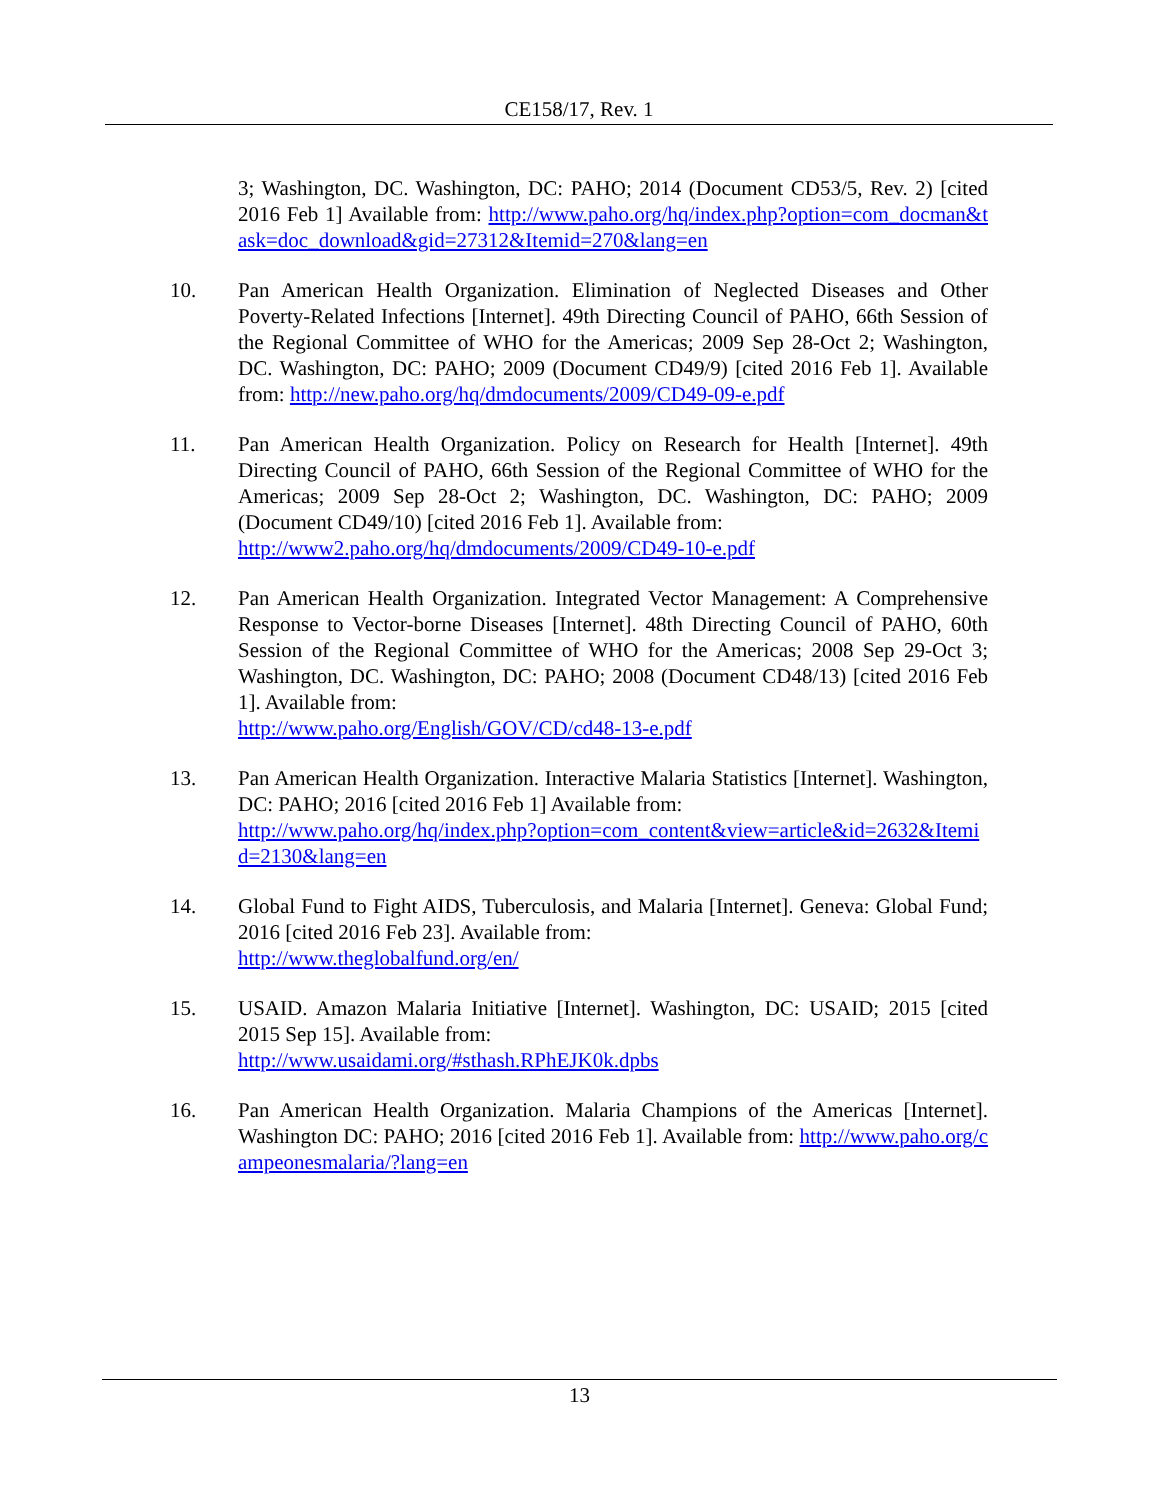CE158/17, Rev. 1
3; Washington, DC. Washington, DC: PAHO; 2014 (Document CD53/5, Rev. 2) [cited 2016 Feb 1] Available from: http://www.paho.org/hq/index.php?option=com_docman&task=doc_download&gid=27312&Itemid=270&lang=en
10. Pan American Health Organization. Elimination of Neglected Diseases and Other Poverty-Related Infections [Internet]. 49th Directing Council of PAHO, 66th Session of the Regional Committee of WHO for the Americas; 2009 Sep 28-Oct 2; Washington, DC. Washington, DC: PAHO; 2009 (Document CD49/9) [cited 2016 Feb 1]. Available from: http://new.paho.org/hq/dmdocuments/2009/CD49-09-e.pdf
11. Pan American Health Organization. Policy on Research for Health [Internet]. 49th Directing Council of PAHO, 66th Session of the Regional Committee of WHO for the Americas; 2009 Sep 28-Oct 2; Washington, DC. Washington, DC: PAHO; 2009 (Document CD49/10) [cited 2016 Feb 1]. Available from:
http://www2.paho.org/hq/dmdocuments/2009/CD49-10-e.pdf
12. Pan American Health Organization. Integrated Vector Management: A Comprehensive Response to Vector-borne Diseases [Internet]. 48th Directing Council of PAHO, 60th Session of the Regional Committee of WHO for the Americas; 2008 Sep 29-Oct 3; Washington, DC. Washington, DC: PAHO; 2008 (Document CD48/13) [cited 2016 Feb 1]. Available from:
http://www.paho.org/English/GOV/CD/cd48-13-e.pdf
13. Pan American Health Organization. Interactive Malaria Statistics [Internet]. Washington, DC: PAHO; 2016 [cited 2016 Feb 1] Available from:
http://www.paho.org/hq/index.php?option=com_content&view=article&id=2632&Itemid=2130&lang=en
14. Global Fund to Fight AIDS, Tuberculosis, and Malaria [Internet]. Geneva: Global Fund; 2016 [cited 2016 Feb 23]. Available from:
http://www.theglobalfund.org/en/
15. USAID. Amazon Malaria Initiative [Internet]. Washington, DC: USAID; 2015 [cited 2015 Sep 15]. Available from:
http://www.usaidami.org/#sthash.RPhEJK0k.dpbs
16. Pan American Health Organization. Malaria Champions of the Americas [Internet]. Washington DC: PAHO; 2016 [cited 2016 Feb 1]. Available from: http://www.paho.org/campeonesmalaria/?lang=en
13